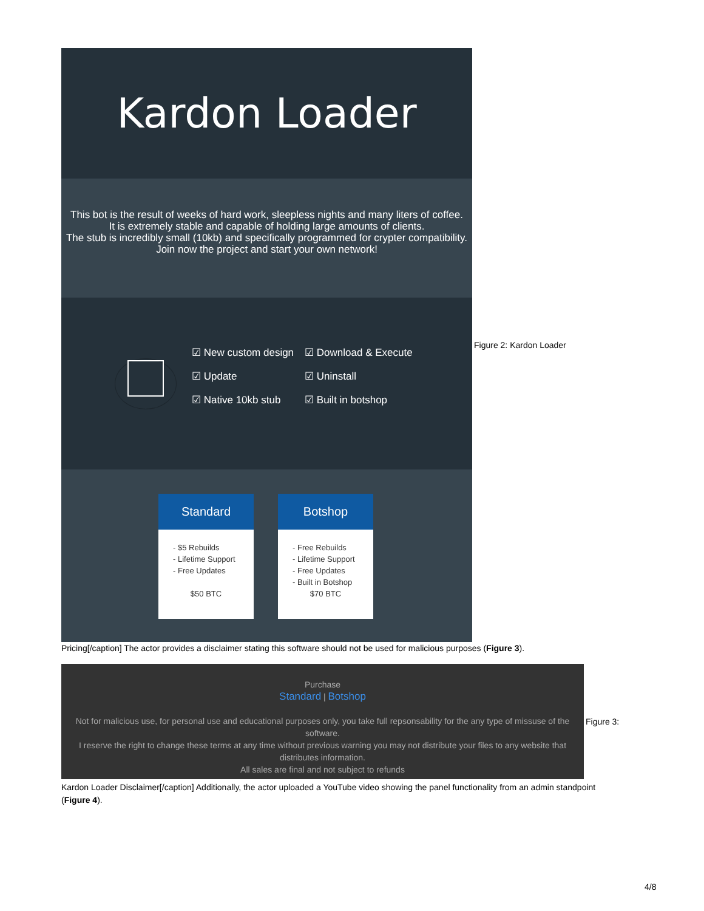Kardon Loader
This bot is the result of weeks of hard work, sleepless nights and many liters of coffee.
It is extremely stable and capable of holding large amounts of clients.
The stub is incredibly small (10kb) and specifically programmed for crypter compatibility.
Join now the project and start your own network!
☑ New custom design
☑ Update
☑ Native 10kb stub
☑ Download & Execute
☑ Uninstall
☑ Built in botshop
Standard
- $5 Rebuilds
- Lifetime Support
- Free Updates
$50 BTC
Botshop
- Free Rebuilds
- Lifetime Support
- Free Updates
- Built in Botshop
$70 BTC
Figure 2: Kardon Loader
Pricing[/caption] The actor provides a disclaimer stating this software should not be used for malicious purposes (Figure 3).
Purchase
Standard | Botshop
Not for malicious use, for personal use and educational purposes only, you take full repsonsability for the any type of missuse of the software.
I reserve the right to change these terms at any time without previous warning you may not distribute your files to any website that distributes information.
All sales are final and not subject to refunds
Figure 3:
Kardon Loader Disclaimer[/caption] Additionally, the actor uploaded a YouTube video showing the panel functionality from an admin standpoint (Figure 4).
4/8